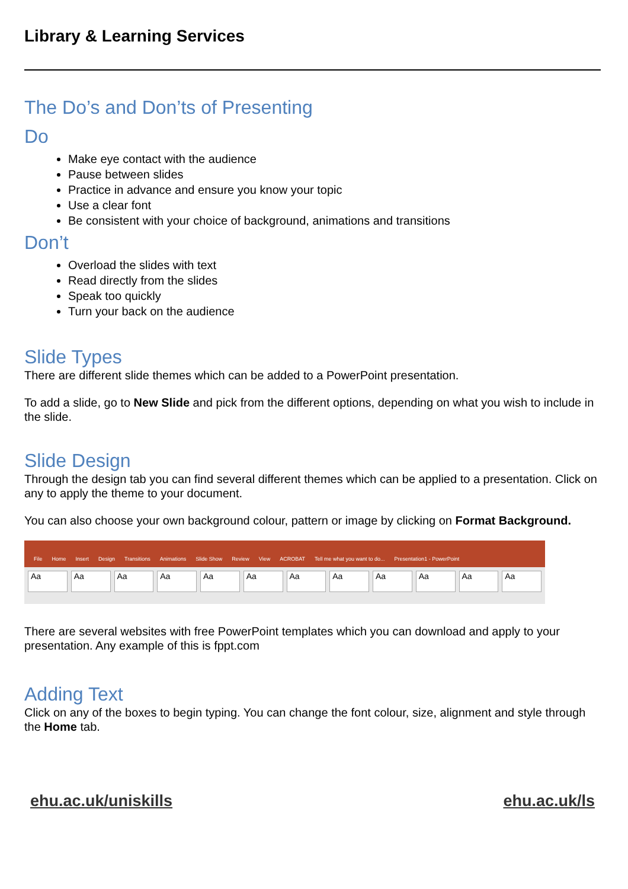Library & Learning Services
The Do’s and Don’ts of Presenting
Do
Make eye contact with the audience
Pause between slides
Practice in advance and ensure you know your topic
Use a clear font
Be consistent with your choice of background, animations and transitions
Don’t
Overload the slides with text
Read directly from the slides
Speak too quickly
Turn your back on the audience
Slide Types
There are different slide themes which can be added to a PowerPoint presentation.
To add a slide, go to New Slide and pick from the different options, depending on what you wish to include in the slide.
Slide Design
Through the design tab you can find several different themes which can be applied to a presentation. Click on any to apply the theme to your document.
You can also choose your own background colour, pattern or image by clicking on Format Background.
File Home Insert Design Transitions Animations Slide Show Review View ACROBAT Tell me what you want to do... Presentation1 - PowerPoint
Aa Aa Aa Aa Aa Aa Aa Aa Aa Aa Aa Aa
There are several websites with free PowerPoint templates which you can download and apply to your presentation. Any example of this is fppt.com
Adding Text
Click on any of the boxes to begin typing. You can change the font colour, size, alignment and style through the Home tab.
ehu.ac.uk/uniskills ehu.ac.uk/ls